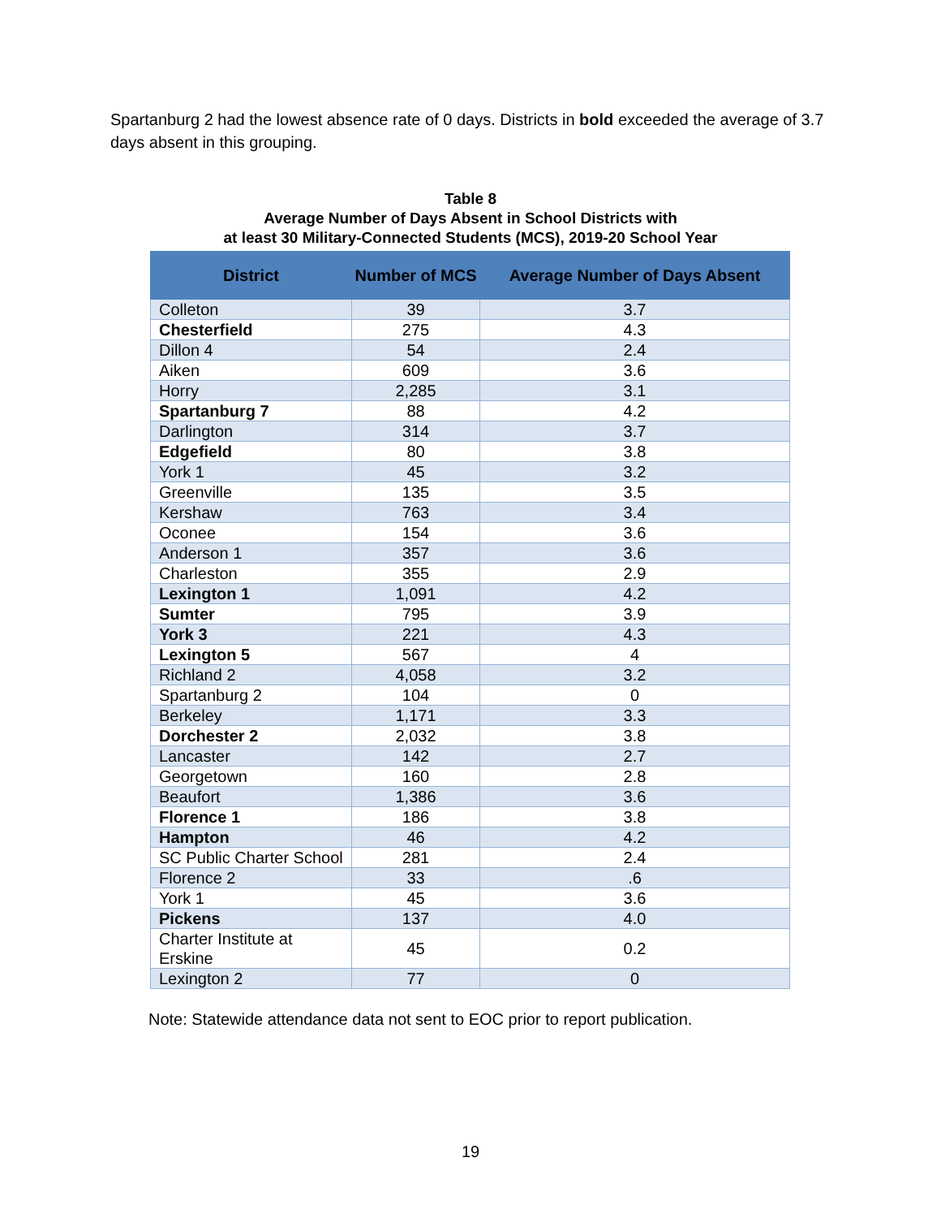Spartanburg 2 had the lowest absence rate of 0 days. Districts in bold exceeded the average of 3.7 days absent in this grouping.
Table 8
Average Number of Days Absent in School Districts with
at least 30 Military-Connected Students (MCS), 2019-20 School Year
| District | Number of MCS | Average Number of Days Absent |
| --- | --- | --- |
| Colleton | 39 | 3.7 |
| Chesterfield | 275 | 4.3 |
| Dillon 4 | 54 | 2.4 |
| Aiken | 609 | 3.6 |
| Horry | 2,285 | 3.1 |
| Spartanburg 7 | 88 | 4.2 |
| Darlington | 314 | 3.7 |
| Edgefield | 80 | 3.8 |
| York 1 | 45 | 3.2 |
| Greenville | 135 | 3.5 |
| Kershaw | 763 | 3.4 |
| Oconee | 154 | 3.6 |
| Anderson 1 | 357 | 3.6 |
| Charleston | 355 | 2.9 |
| Lexington 1 | 1,091 | 4.2 |
| Sumter | 795 | 3.9 |
| York 3 | 221 | 4.3 |
| Lexington 5 | 567 | 4 |
| Richland 2 | 4,058 | 3.2 |
| Spartanburg 2 | 104 | 0 |
| Berkeley | 1,171 | 3.3 |
| Dorchester 2 | 2,032 | 3.8 |
| Lancaster | 142 | 2.7 |
| Georgetown | 160 | 2.8 |
| Beaufort | 1,386 | 3.6 |
| Florence 1 | 186 | 3.8 |
| Hampton | 46 | 4.2 |
| SC Public Charter School | 281 | 2.4 |
| Florence 2 | 33 | .6 |
| York 1 | 45 | 3.6 |
| Pickens | 137 | 4.0 |
| Charter Institute at Erskine | 45 | 0.2 |
| Lexington 2 | 77 | 0 |
Note: Statewide attendance data not sent to EOC prior to report publication.
19